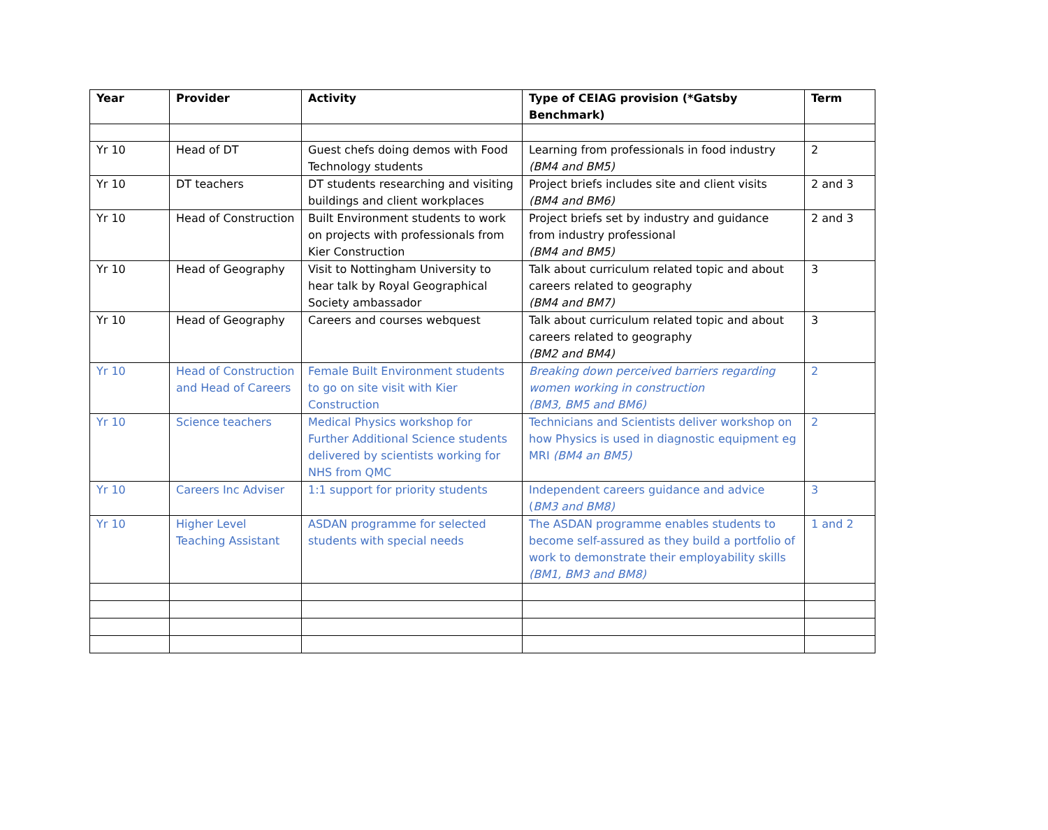| Year | Provider | Activity | Type of CEIAG provision (*Gatsby Benchmark) | Term |
| --- | --- | --- | --- | --- |
| Yr 10 | Head of DT | Guest chefs doing demos with Food Technology students | Learning from professionals in food industry (BM4 and BM5) | 2 |
| Yr 10 | DT teachers | DT students researching and visiting buildings and client workplaces | Project briefs includes site and client visits (BM4 and BM6) | 2 and 3 |
| Yr 10 | Head of Construction | Built Environment students to work on projects with professionals from Kier Construction | Project briefs set by industry and guidance from industry professional (BM4 and BM5) | 2 and 3 |
| Yr 10 | Head of Geography | Visit to Nottingham University to hear talk by Royal Geographical Society ambassador | Talk about curriculum related topic and about careers related to geography (BM4 and BM7) | 3 |
| Yr 10 | Head of Geography | Careers and courses webquest | Talk about curriculum related topic and about careers related to geography (BM2 and BM4) | 3 |
| Yr 10 | Head of Construction and Head of Careers | Female Built Environment students to go on site visit with Kier Construction | Breaking down perceived barriers regarding women working in construction (BM3, BM5 and BM6) | 2 |
| Yr 10 | Science teachers | Medical Physics workshop for Further Additional Science students delivered by scientists working for NHS from QMC | Technicians and Scientists deliver workshop on how Physics is used in diagnostic equipment eg MRI (BM4 an BM5) | 2 |
| Yr 10 | Careers Inc Adviser | 1:1 support for priority students | Independent careers guidance and advice ( BM3 and BM8) | 3 |
| Yr 10 | Higher Level Teaching Assistant | ASDAN programme for selected students with special needs | The ASDAN programme enables students to become self-assured as they build a portfolio of work to demonstrate their employability skills (BM1, BM3 and BM8) | 1 and 2 |